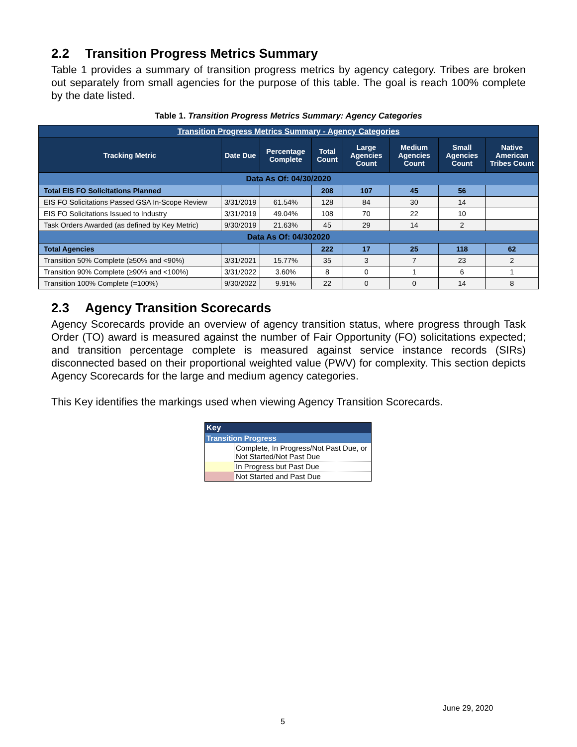2.2 Transition Progress Metrics Summary
Table 1 provides a summary of transition progress metrics by agency category. Tribes are broken out separately from small agencies for the purpose of this table. The goal is reach 100% complete by the date listed.
Table 1. Transition Progress Metrics Summary: Agency Categories
| Transition Progress Metrics Summary - Agency Categories | | | | | | | |
| Tracking Metric | Date Due | Percentage Complete | Total Count | Large Agencies Count | Medium Agencies Count | Small Agencies Count | Native American Tribes Count |
| Data As Of: 04/30/2020 | | | | | | | |
| Total EIS FO Solicitations Planned | | | 208 | 107 | 45 | 56 | |
| EIS FO Solicitations Passed GSA In-Scope Review | 3/31/2019 | 61.54% | 128 | 84 | 30 | 14 | |
| EIS FO Solicitations Issued to Industry | 3/31/2019 | 49.04% | 108 | 70 | 22 | 10 | |
| Task Orders Awarded (as defined by Key Metric) | 9/30/2019 | 21.63% | 45 | 29 | 14 | 2 | |
| Data As Of: 04/302020 | | | | | | | |
| Total Agencies | | | 222 | 17 | 25 | 118 | 62 |
| Transition 50% Complete (≥50% and <90%) | 3/31/2021 | 15.77% | 35 | 3 | 7 | 23 | 2 |
| Transition 90% Complete (≥90% and <100%) | 3/31/2022 | 3.60% | 8 | 0 | 1 | 6 | 1 |
| Transition 100% Complete (=100%) | 9/30/2022 | 9.91% | 22 | 0 | 0 | 14 | 8 |
2.3 Agency Transition Scorecards
Agency Scorecards provide an overview of agency transition status, where progress through Task Order (TO) award is measured against the number of Fair Opportunity (FO) solicitations expected; and transition percentage complete is measured against service instance records (SIRs) disconnected based on their proportional weighted value (PWV) for complexity. This section depicts Agency Scorecards for the large and medium agency categories.
This Key identifies the markings used when viewing Agency Transition Scorecards.
| Key | |
| Transition Progress | |
| | Complete, In Progress/Not Past Due, or Not Started/Not Past Due |
| | In Progress but Past Due |
| | Not Started and Past Due |
June 29, 2020
5